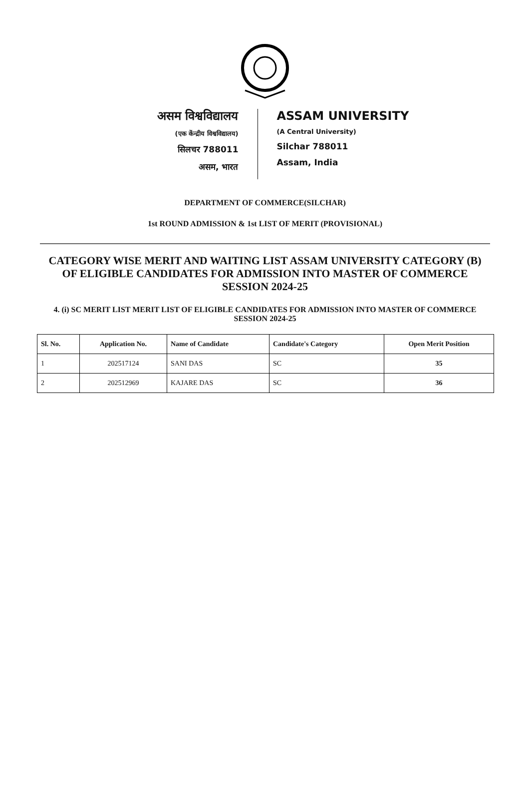असम विश्वविद्यालय
(एक केंन्द्रीय विश्वविद्यालय)
सिलचर 788011
असम, भारत
ASSAM UNIVERSITY
(A Central University)
Silchar 788011
Assam, India
DEPARTMENT OF COMMERCE(SILCHAR)
1st ROUND ADMISSION & 1st LIST OF MERIT (PROVISIONAL)
CATEGORY WISE MERIT AND WAITING LIST ASSAM UNIVERSITY CATEGORY (B) OF ELIGIBLE CANDIDATES FOR ADMISSION INTO MASTER OF COMMERCE SESSION 2024-25
4. (i) SC MERIT LIST MERIT LIST OF ELIGIBLE CANDIDATES FOR ADMISSION INTO MASTER OF COMMERCE SESSION 2024-25
| Sl. No. | Application No. | Name of Candidate | Candidate's Category | Open Merit Position |
| --- | --- | --- | --- | --- |
| 1 | 202517124 | SANI DAS | SC | 35 |
| 2 | 202512969 | KAJARE DAS | SC | 36 |